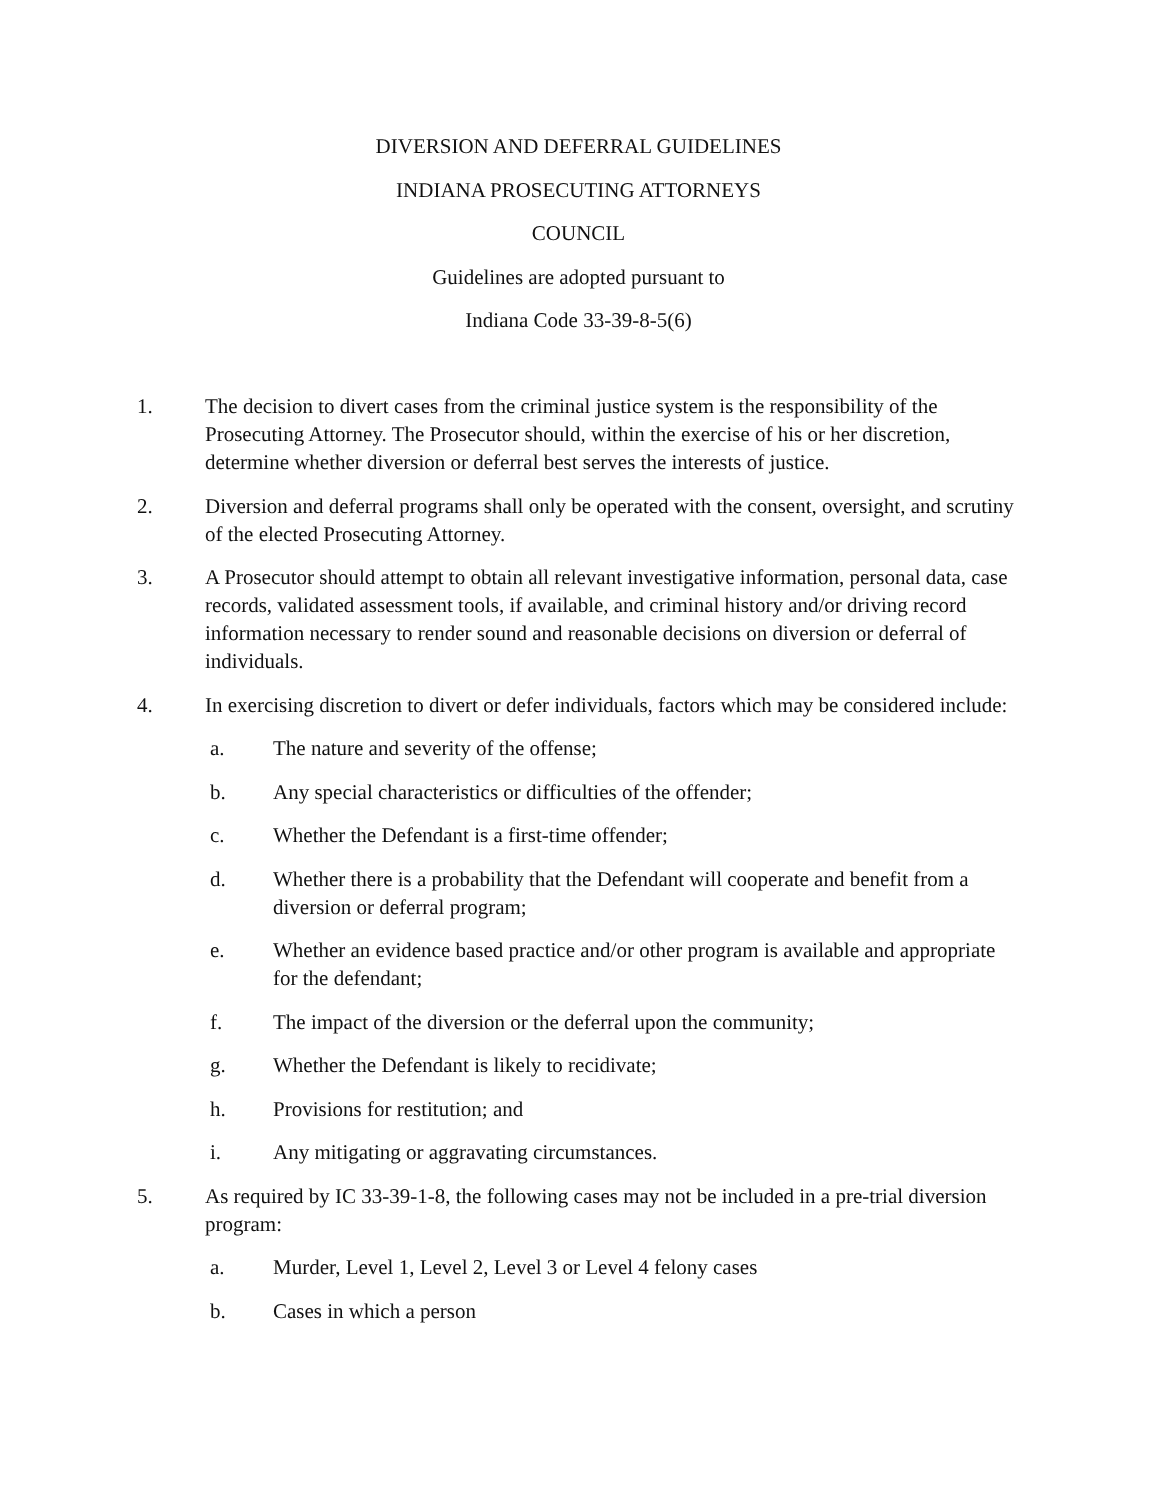DIVERSION AND DEFERRAL GUIDELINES
INDIANA PROSECUTING ATTORNEYS
COUNCIL
Guidelines are adopted pursuant to
Indiana Code 33-39-8-5(6)
1. The decision to divert cases from the criminal justice system is the responsibility of the Prosecuting Attorney. The Prosecutor should, within the exercise of his or her discretion, determine whether diversion or deferral best serves the interests of justice.
2. Diversion and deferral programs shall only be operated with the consent, oversight, and scrutiny of the elected Prosecuting Attorney.
3. A Prosecutor should attempt to obtain all relevant investigative information, personal data, case records, validated assessment tools, if available, and criminal history and/or driving record information necessary to render sound and reasonable decisions on diversion or deferral of individuals.
4. In exercising discretion to divert or defer individuals, factors which may be considered include:
a. The nature and severity of the offense;
b. Any special characteristics or difficulties of the offender;
c. Whether the Defendant is a first-time offender;
d. Whether there is a probability that the Defendant will cooperate and benefit from a diversion or deferral program;
e. Whether an evidence based practice and/or other program is available and appropriate for the defendant;
f. The impact of the diversion or the deferral upon the community;
g. Whether the Defendant is likely to recidivate;
h. Provisions for restitution; and
i. Any mitigating or aggravating circumstances.
5. As required by IC 33-39-1-8, the following cases may not be included in a pre-trial diversion program:
a. Murder, Level 1, Level 2, Level 3 or Level 4 felony cases
b. Cases in which a person